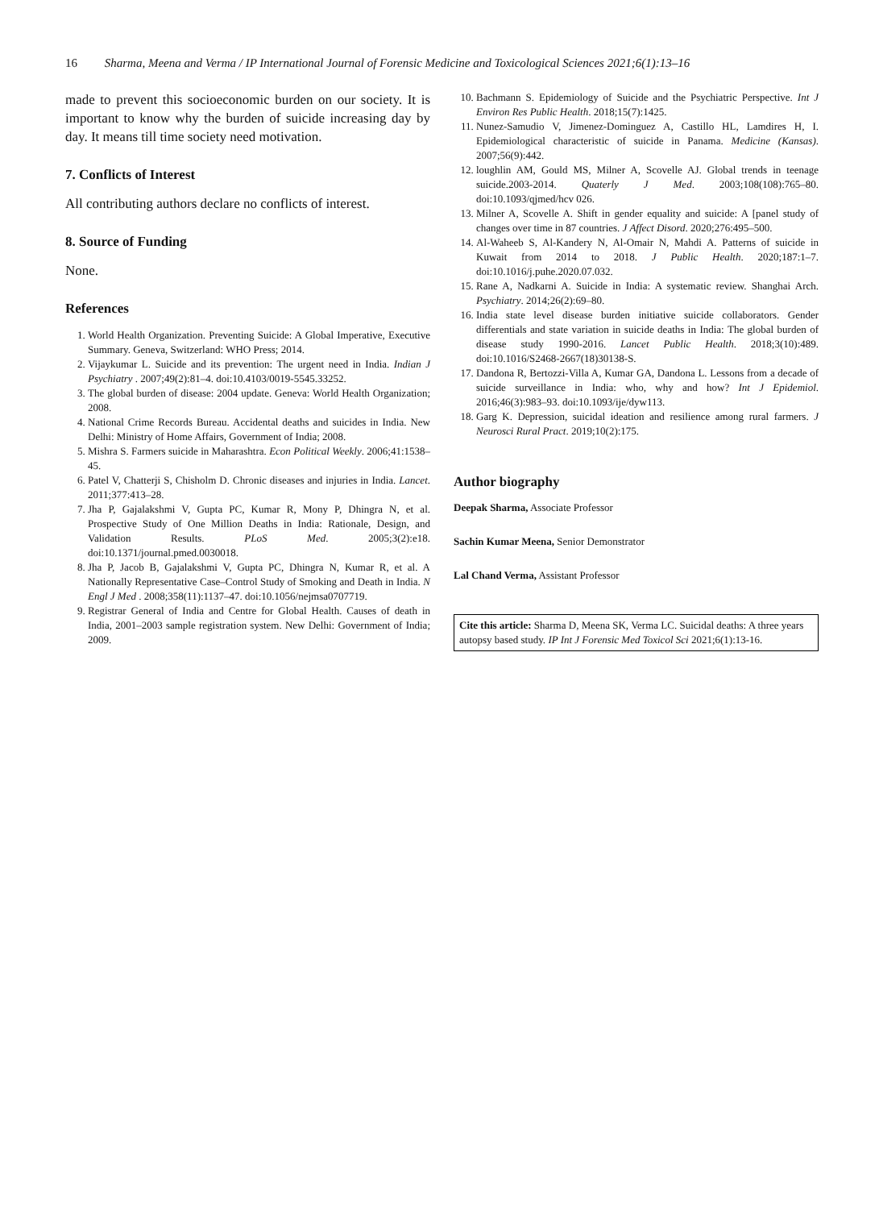16 Sharma, Meena and Verma / IP International Journal of Forensic Medicine and Toxicological Sciences 2021;6(1):13–16
made to prevent this socioeconomic burden on our society. It is important to know why the burden of suicide increasing day by day. It means till time society need motivation.
7. Conflicts of Interest
All contributing authors declare no conflicts of interest.
8. Source of Funding
None.
References
1. World Health Organization. Preventing Suicide: A Global Imperative, Executive Summary. Geneva, Switzerland: WHO Press; 2014.
2. Vijaykumar L. Suicide and its prevention: The urgent need in India. Indian J Psychiatry . 2007;49(2):81–4. doi:10.4103/0019-5545.33252.
3. The global burden of disease: 2004 update. Geneva: World Health Organization; 2008.
4. National Crime Records Bureau. Accidental deaths and suicides in India. New Delhi: Ministry of Home Affairs, Government of India; 2008.
5. Mishra S. Farmers suicide in Maharashtra. Econ Political Weekly. 2006;41:1538–45.
6. Patel V, Chatterji S, Chisholm D. Chronic diseases and injuries in India. Lancet. 2011;377:413–28.
7. Jha P, Gajalakshmi V, Gupta PC, Kumar R, Mony P, Dhingra N, et al. Prospective Study of One Million Deaths in India: Rationale, Design, and Validation Results. PLoS Med. 2005;3(2):e18. doi:10.1371/journal.pmed.0030018.
8. Jha P, Jacob B, Gajalakshmi V, Gupta PC, Dhingra N, Kumar R, et al. A Nationally Representative Case–Control Study of Smoking and Death in India. N Engl J Med . 2008;358(11):1137–47. doi:10.1056/nejmsa0707719.
9. Registrar General of India and Centre for Global Health. Causes of death in India, 2001–2003 sample registration system. New Delhi: Government of India; 2009.
10. Bachmann S. Epidemiology of Suicide and the Psychiatric Perspective. Int J Environ Res Public Health. 2018;15(7):1425.
11. Nunez-Samudio V, Jimenez-Dominguez A, Castillo HL, Lamdires H, I. Epidemiological characteristic of suicide in Panama. Medicine (Kansas). 2007;56(9):442.
12. loughlin AM, Gould MS, Milner A, Scovelle AJ. Global trends in teenage suicide.2003-2014. Quaterly J Med. 2003;108(108):765–80. doi:10.1093/qjmed/hcv 026.
13. Milner A, Scovelle A. Shift in gender equality and suicide: A [panel study of changes over time in 87 countries. J Affect Disord. 2020;276:495–500.
14. Al-Waheeb S, Al-Kandery N, Al-Omair N, Mahdi A. Patterns of suicide in Kuwait from 2014 to 2018. J Public Health. 2020;187:1–7. doi:10.1016/j.puhe.2020.07.032.
15. Rane A, Nadkarni A. Suicide in India: A systematic review. Shanghai Arch. Psychiatry. 2014;26(2):69–80.
16. India state level disease burden initiative suicide collaborators. Gender differentials and state variation in suicide deaths in India: The global burden of disease study 1990-2016. Lancet Public Health. 2018;3(10):489. doi:10.1016/S2468-2667(18)30138-S.
17. Dandona R, Bertozzi-Villa A, Kumar GA, Dandona L. Lessons from a decade of suicide surveillance in India: who, why and how? Int J Epidemiol. 2016;46(3):983–93. doi:10.1093/ije/dyw113.
18. Garg K. Depression, suicidal ideation and resilience among rural farmers. J Neurosci Rural Pract. 2019;10(2):175.
Author biography
Deepak Sharma, Associate Professor
Sachin Kumar Meena, Senior Demonstrator
Lal Chand Verma, Assistant Professor
Cite this article: Sharma D, Meena SK, Verma LC. Suicidal deaths: A three years autopsy based study. IP Int J Forensic Med Toxicol Sci 2021;6(1):13-16.